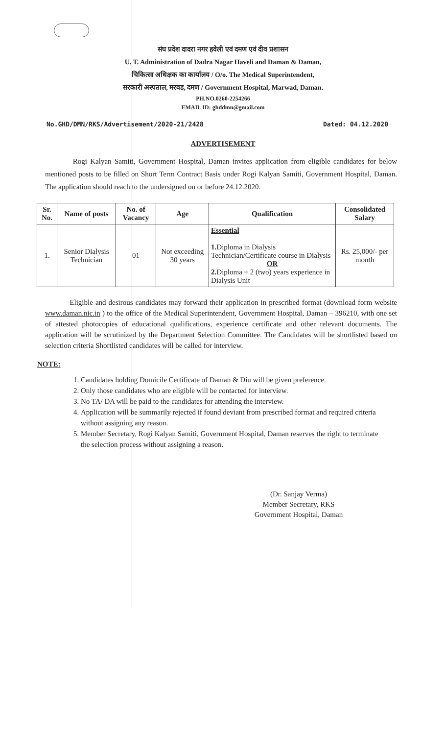संघ प्रदेश दादरा नगर हवेली एवं दमण एवं दीव प्रशासन
U. T. Administration of Dadra Nagar Haveli and Daman & Daman,
चिकित्सा अधिक्षक का कार्यालय / O/o. The Medical Superintendent,
सरकारी अस्पताल, मरवड, दमण / Government Hospital, Marwad, Daman.
PH.NO.0260-2254266
EMAIL ID: ghddmn@gmail.com
No.GHD/DMN/RKS/Advertisement/2020-21/2428 Dated: 04.12.2020
ADVERTISEMENT
Rogi Kalyan Samiti, Government Hospital, Daman invites application from eligible candidates for below mentioned posts to be filled on Short Term Contract Basis under Rogi Kalyan Samiti, Government Hospital, Daman. The application should reach to the undersigned on or before 24.12.2020.
| Sr. No. | Name of posts | No. of Vacancy | Age | Qualification | Consolidated Salary |
| --- | --- | --- | --- | --- | --- |
| 1. | Senior Dialysis Technician | 01 | Not exceeding 30 years | Essential 1. Diploma in Dialysis Technician/Certificate course in Dialysis OR 2. Diploma + 2 (two) years experience in Dialysis Unit | Rs. 25,000/- per month |
Eligible and desirous candidates may forward their application in prescribed format (download form website www.daman.nic.in ) to the office of the Medical Superintendent, Government Hospital, Daman – 396210, with one set of attested photocopies of educational qualifications, experience certificate and other relevant documents. The application will be scrutinized by the Department Selection Committee. The Candidates will be shortlisted based on selection criteria Shortlisted candidates will be called for interview.
NOTE:
1. Candidates holding Domicile Certificate of Daman & Diu will be given preference.
2. Only those candidates who are eligible will be contacted for interview.
3. No TA/ DA will be paid to the candidates for attending the interview.
4. Application will be summarily rejected if found deviant from prescribed format and required criteria without assigning any reason.
5. Member Secretary, Rogi Kalyan Samiti, Government Hospital, Daman reserves the right to terminate the selection process without assigning a reason.
(Dr. Sanjay Verma)
Member Secretary, RKS
Government Hospital, Daman